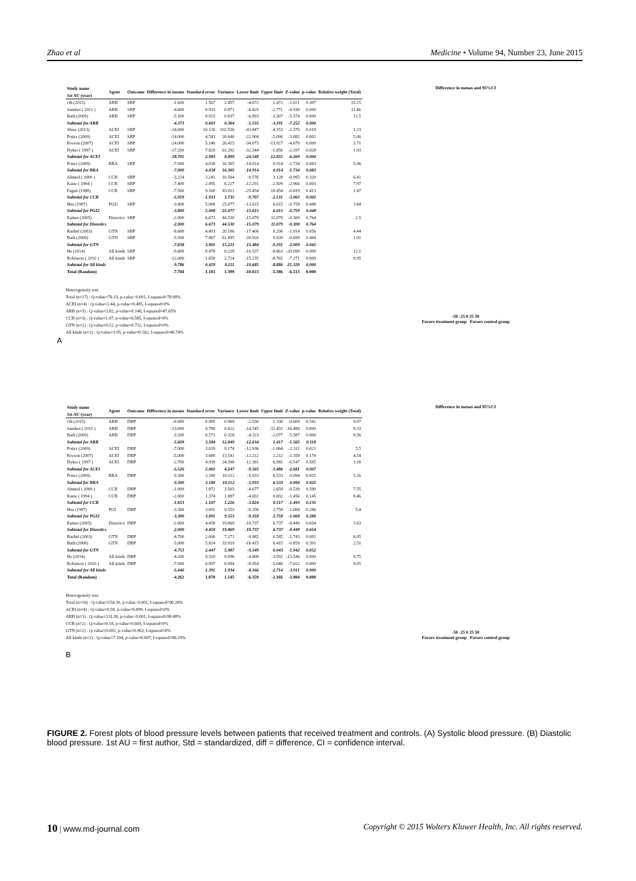Zhao et al Medicine • Volume 94, Number 23, June 2015
Difference in menas and 95%CI
-50 -25 0 25 50
Favors treatment group Favors control group
| Study name 1st AU (year) | Agent | Outcome | Difference in means | Standard error | Variance | Lower limit | Upper limit | Z-value | p-value | Relative weight (Total) |
| --- | --- | --- | --- | --- | --- | --- | --- | --- | --- | --- |
| Oh (2015) | ARB | SBP | -1.600 | 1.567 | 2.457 | -4.672 | 1.472 | -1.021 | 0.307 | 10.15 |
| Sandset ( 2011 ) | ARB | SBP | -4.600 | 0.933 | 0.871 | -6.429 | -2.771 | -4.930 | 0.000 | 11.46 |
| Bath (2009) | ARB | SBP | -5.100 | 0.915 | 0.837 | -6.893 | -3.307 | -5.574 | 0.000 | 11.5 |
| Subtotal for ARB | | | -4.373 | 0.603 | 0.364 | -5.555 | -3.191 | -7.252 | 0.000 | |
| Shaw (2013) | ACEI | SBP | -24.000 | 10.126 | 102.536 | -43.847 | -4.153 | -2.370 | 0.018 | 1.23 |
| Potter (2009) | ACEI | SBP | -14.000 | 4.543 | 20.640 | -22.904 | -5.096 | -3.082 | 0.002 | 5.06 |
| Eveson (2007) | ACEI | SBP | -24.000 | 5.140 | 26.415 | -34.073 | -13.927 | -4.670 | 0.000 | 3.71 |
| Dyker ( 1997 ) | ACEI | SBP | -17.200 | 7.829 | 61.292 | -32.544 | -1.856 | -2.197 | 0.028 | 1.93 |
| Subtotal for ACEI | | | -18.701 | 2.983 | 8.899 | -24.548 | -12.855 | -6.269 | 0.000 | |
| Potter (2009) | BRA | SBP | -7.000 | 4.038 | 16.305 | -14.914 | 0.914 | -1.734 | 0.083 | 5.06 |
| Subtotal for BRA | | | -7.000 | 4.038 | 16.305 | -14.914 | 0.914 | -1.734 | 0.083 | |
| Ahmed ( 2000 ) | CCB | SBP | -3.224 | 3.241 | 10.504 | -9.576 | 3.128 | -0.995 | 0.320 | 6.41 |
| Kaste ( 1994 ) | CCB | SBP | -7.400 | 2.495 | 6.227 | -12.291 | -2.509 | -2.966 | 0.003 | 7.97 |
| Fagan (1988) | CCB | SBP | -7.500 | 9.160 | 83.911 | -25.454 | 10.454 | -0.819 | 0.413 | 1.47 |
| Subtotal for CCB | | | -5.919 | 1.933 | 3.735 | -9.707 | -2.131 | -3.063 | 0.002 | |
| Hsu (1987) | PGI2 | SBP | -3.800 | 5.008 | 25.077 | -13.615 | 6.015 | -0.759 | 0.448 | 3.84 |
| Subtotal for PGI2 | | | -3.800 | 5.008 | 25.077 | -13.615 | 6.015 | -0.759 | 0.448 | |
| Eames (2005) | Diuretics | SBP | -2.000 | 6.673 | 44.530 | -15.079 | 11.079 | -0.300 | 0.764 | 2.5 |
| Subtotal for Diuretics | | | -2.000 | 6.673 | 44.530 | -15.079 | 11.079 | -0.300 | 0.764 | |
| Rashid (2003) | GTN | SBP | -8.600 | 4.493 | 20.186 | -17.406 | 0.206 | -1.914 | 0.056 | 4.44 |
| Bath (2000) | GTN | SBP | -5.500 | 7.867 | 61.895 | -20.920 | 9.920 | -0.699 | 0.484 | 1.91 |
| Subtotal for GTN | | | -7.838 | 3.901 | 15.221 | -15.484 | -0.191 | -2.009 | 0.045 | |
| He (2014) | All kinds | SBP | -9.600 | 0.478 | 0.228 | -10.537 | -8.663 | -20.090 | 0.000 | 12.1 |
| Robinson ( 2010 ) | All kinds | SBP | -12.000 | 1.650 | 2.724 | -15.235 | -8.765 | -7.271 | 0.000 | 9.95 |
| Subtotal for All kinds | | | -9.786 | 0.459 | 0.211 | -10.685 | -8.886 | -21.320 | 0.000 | |
| Total (Random) | | | -7.704 | 1.183 | 1.399 | -10.023 | -5.386 | -6.513 | 0.000 | |
Heterogeneity test:
Total (n=17) : Q-value=76.13, p-value<0.001, I-squared=78.98%
ACEI (n=4) : Q-value=2.44, p-value=0.485, I-squared=0%
ARB (n=3) : Q-value=3.82, p-value=0.148, I-squared=47.65%
CCB (n=3) : Q-value=1.07, p-value=0.585, I-squared=0%
GTN (n=2) : Q-value=0.12, p-value=0.732, I-squared=0%
All kinds (n=2) : Q-value=1.95, p-value=0.162, I-squared=48.74%
A
Difference in menas and 95%CI
-50 -25 0 25 50
Favors treatment group Favors control group
| Study name 1st AU (year) | Agent | Outcome | Difference in means | Standard error | Variance | Lower limit | Upper limit | Z-value | p-value | Relative weight (Total) |
| --- | --- | --- | --- | --- | --- | --- | --- | --- | --- | --- |
| Oh (2015) | ARB | DBP | -0.600 | 0.985 | 0.969 | -2.530 | 1.330 | -0.609 | 0.542 | 9.07 |
| Sandset ( 2011 ) | ARB | DBP | -13.000 | 0.788 | 0.622 | -14.545 | -11.455 | -16.488 | 0.000 | 9.33 |
| Bath (2009) | ARB | DBP | -3.200 | 0.573 | 0.328 | -4.323 | -2.077 | -5.587 | 0.000 | 9.56 |
| Subtotal for ARB | | | -5.609 | 3.584 | 12.849 | -12.634 | 1.417 | -1.565 | 0.118 | |
| Potter (2009) | ACEI | DBP | -7.000 | 3.029 | 9.174 | -12.936 | -1.064 | -2.311 | 0.021 | 5.5 |
| Eveson (2007) | ACEI | DBP | -5.000 | 3.680 | 13.541 | -12.212 | 2.212 | -1.359 | 0.174 | 4.54 |
| Dyker ( 1997 ) | ACEI | DBP | -2.700 | 4.939 | 24.398 | -12.381 | 6.981 | -0.547 | 0.585 | 3.18 |
| Subtotal for ACEI | | | -5.526 | 2.061 | 4.247 | -9.565 | -1.486 | -2.681 | 0.007 | |
| Potter (2009) | BRA | DBP | 0.300 | 3.180 | 10.112 | -5.933 | 6.533 | 0.094 | 0.925 | 5.26 |
| Subtotal for BRA | | | 0.300 | 3.180 | 10.112 | -5.933 | 6.533 | 0.094 | 0.925 | |
| Ahmed ( 2000 ) | CCB | DBP | -1.009 | 1.872 | 3.503 | -4.677 | 2.659 | -0.539 | 0.590 | 7.55 |
| Kaste ( 1994 ) | CCB | DBP | -2.000 | 1.374 | 1.887 | -4.692 | 0.692 | -1.456 | 0.145 | 8.46 |
| Subtotal for CCB | | | -1.653 | 1.107 | 1.226 | -3.824 | 0.517 | -1.493 | 0.135 | |
| Hsu (1987) | PGI | DBP | -3.300 | 3.091 | 9.553 | -9.358 | 2.758 | -1.068 | 0.286 | 5.4 |
| Subtotal for PGI2 | | | -3.300 | 3.091 | 9.553 | -9.358 | 2.758 | -1.068 | 0.286 | |
| Eames (2005) | Diuretics | DBP | -2.000 | 4.458 | 19.869 | -10.737 | 6.737 | -0.449 | 0.654 | 3.63 |
| Subtotal for Diuretics | | | -2.000 | 4.458 | 19.869 | -10.737 | 6.737 | -0.449 | 0.654 | |
| Rashid (2003) | GTN | DBP | -4.700 | 2.696 | 7.271 | -9.985 | 0.585 | -1.743 | 0.081 | 6.05 |
| Bath (2000) | GTN | DBP | -5.000 | 5.824 | 33.919 | -16.415 | 6.415 | -0.859 | 0.391 | 2.51 |
| Subtotal for GTN | | | -4.753 | 2.447 | 5.987 | -9.549 | 0.043 | -1.942 | 0.052 | |
| He (2014) | All kinds | DBP | -4.200 | 0.310 | 0.096 | -4.808 | -3.592 | -13.546 | 0.000 | 9.75 |
| Robinson ( 2010 ) | All kinds | DBP | -7.000 | 0.997 | 0.994 | -8.954 | -5.046 | -7.022 | 0.000 | 9.05 |
| Subtotal for All kinds | | | -5.440 | 1.391 | 1.934 | -8.166 | -2.714 | -3.911 | 0.000 | |
| Total (Random) | | | -4.262 | 1.070 | 1.145 | -6.359 | -2.166 | -3.984 | 0.000 | |
Heterogeneity test:
Total (n=16) : Q-value=154.39, p-value<0.001, I-squared=90.28%
ACEI (n=4) : Q-value=0.59, p-value=0.899, I-squared=0%
ARB (n=3) : Q-value=131.38, p-value<0.001, I-squared=98.48%
CCB (n=2) : Q-value=0.18, p-value=0.669, I-squared=0%
GTN (n=2) : Q-value=0.002, p-value=0.963, I-squared=0%
All kinds (n=2) : Q-value=7.194, p-value=0.007, I-squared=86.10%
B
FIGURE 2. Forest plots of blood pressure levels between patients that received treatment and controls. (A) Systolic blood pressure. (B) Diastolic blood pressure. 1st AU = first author, Std = standardized, diff = difference, CI = confidence interval.
10 | www.md-journal.com Copyright © 2015 Wolters Kluwer Health, Inc. All rights reserved.